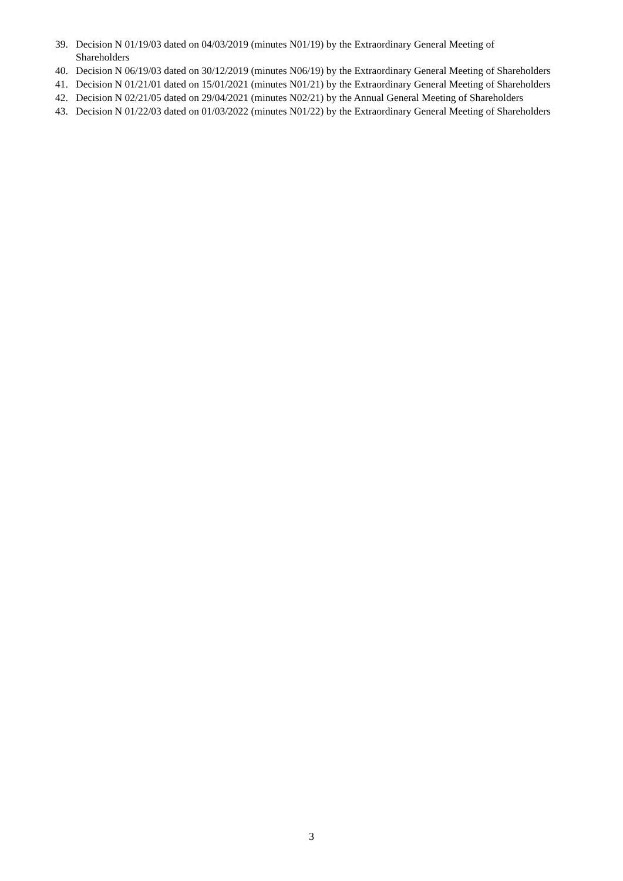39. Decision N 01/19/03 dated on 04/03/2019 (minutes N01/19) by the Extraordinary General Meeting of
Shareholders
40. Decision N 06/19/03 dated on 30/12/2019 (minutes N06/19) by the Extraordinary General Meeting of Shareholders
41. Decision N 01/21/01 dated on 15/01/2021 (minutes N01/21) by the Extraordinary General Meeting of Shareholders
42. Decision N 02/21/05 dated on 29/04/2021 (minutes N02/21) by the Annual General Meeting of Shareholders
43. Decision N 01/22/03 dated on 01/03/2022 (minutes N01/22) by the Extraordinary General Meeting of Shareholders
3